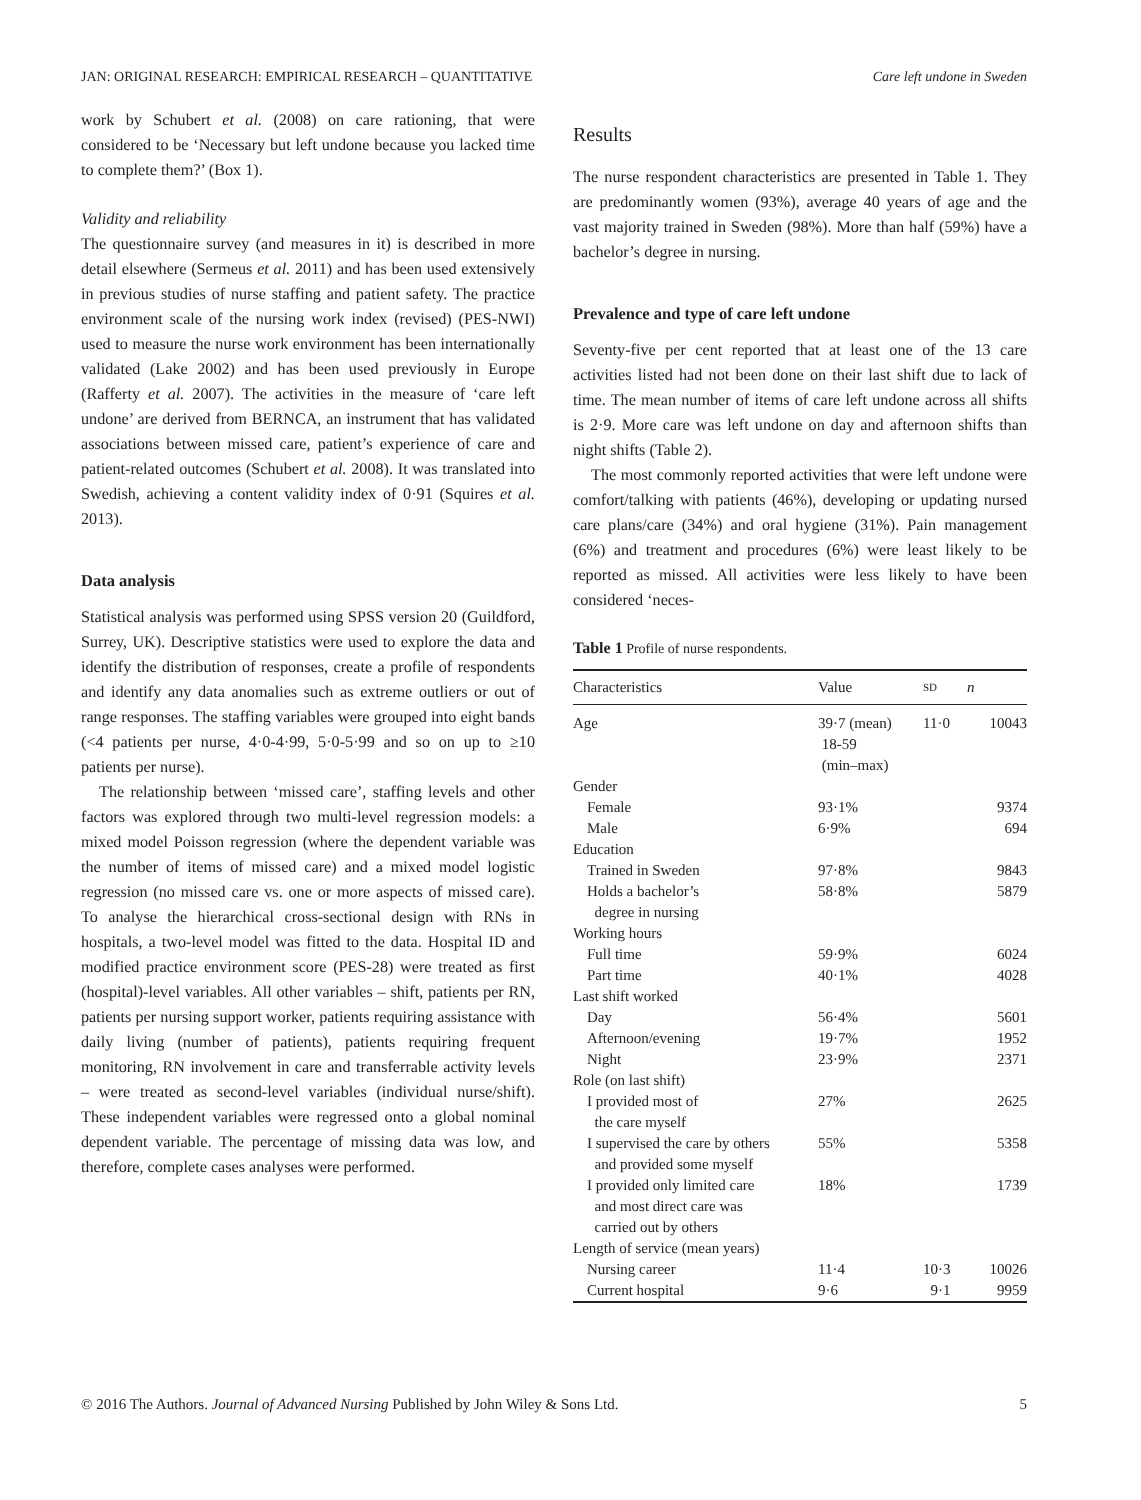JAN: ORIGINAL RESEARCH: EMPIRICAL RESEARCH – QUANTITATIVE Care left undone in Sweden
work by Schubert et al. (2008) on care rationing, that were considered to be ‘Necessary but left undone because you lacked time to complete them?’ (Box 1).
Validity and reliability
The questionnaire survey (and measures in it) is described in more detail elsewhere (Sermeus et al. 2011) and has been used extensively in previous studies of nurse staffing and patient safety. The practice environment scale of the nursing work index (revised) (PES-NWI) used to measure the nurse work environment has been internationally validated (Lake 2002) and has been used previously in Europe (Rafferty et al. 2007). The activities in the measure of ‘care left undone’ are derived from BERNCA, an instrument that has validated associations between missed care, patient’s experience of care and patient-related outcomes (Schubert et al. 2008). It was translated into Swedish, achieving a content validity index of 0·91 (Squires et al. 2013).
Data analysis
Statistical analysis was performed using SPSS version 20 (Guildford, Surrey, UK). Descriptive statistics were used to explore the data and identify the distribution of responses, create a profile of respondents and identify any data anomalies such as extreme outliers or out of range responses. The staffing variables were grouped into eight bands (<4 patients per nurse, 4·0-4·99, 5·0-5·99 and so on up to ≥10 patients per nurse).
The relationship between ‘missed care’, staffing levels and other factors was explored through two multi-level regression models: a mixed model Poisson regression (where the dependent variable was the number of items of missed care) and a mixed model logistic regression (no missed care vs. one or more aspects of missed care). To analyse the hierarchical cross-sectional design with RNs in hospitals, a two-level model was fitted to the data. Hospital ID and modified practice environment score (PES-28) were treated as first (hospital)-level variables. All other variables – shift, patients per RN, patients per nursing support worker, patients requiring assistance with daily living (number of patients), patients requiring frequent monitoring, RN involvement in care and transferrable activity levels – were treated as second-level variables (individual nurse/shift). These independent variables were regressed onto a global nominal dependent variable. The percentage of missing data was low, and therefore, complete cases analyses were performed.
Results
The nurse respondent characteristics are presented in Table 1. They are predominantly women (93%), average 40 years of age and the vast majority trained in Sweden (98%). More than half (59%) have a bachelor’s degree in nursing.
Prevalence and type of care left undone
Seventy-five per cent reported that at least one of the 13 care activities listed had not been done on their last shift due to lack of time. The mean number of items of care left undone across all shifts is 2·9. More care was left undone on day and afternoon shifts than night shifts (Table 2).
The most commonly reported activities that were left undone were comfort/talking with patients (46%), developing or updating nursed care plans/care (34%) and oral hygiene (31%). Pain management (6%) and treatment and procedures (6%) were least likely to be reported as missed. All activities were less likely to have been considered ‘neces-
Table 1 Profile of nurse respondents.
| Characteristics | Value | SD | n |
| --- | --- | --- | --- |
| Age | 39·7 (mean) 18-59 (min–max) | 11·0 | 10043 |
| Gender | | | |
| Female | 93·1% | | 9374 |
| Male | 6·9% | | 694 |
| Education | | | |
| Trained in Sweden | 97·8% | | 9843 |
| Holds a bachelor’s degree in nursing | 58·8% | | 5879 |
| Working hours | | | |
| Full time | 59·9% | | 6024 |
| Part time | 40·1% | | 4028 |
| Last shift worked | | | |
| Day | 56·4% | | 5601 |
| Afternoon/evening | 19·7% | | 1952 |
| Night | 23·9% | | 2371 |
| Role (on last shift) | | | |
| I provided most of the care myself | 27% | | 2625 |
| I supervised the care by others and provided some myself | 55% | | 5358 |
| I provided only limited care and most direct care was carried out by others | 18% | | 1739 |
| Length of service (mean years) | | | |
| Nursing career | 11·4 | 10·3 | 10026 |
| Current hospital | 9·6 | 9·1 | 9959 |
© 2016 The Authors. Journal of Advanced Nursing Published by John Wiley & Sons Ltd. 5